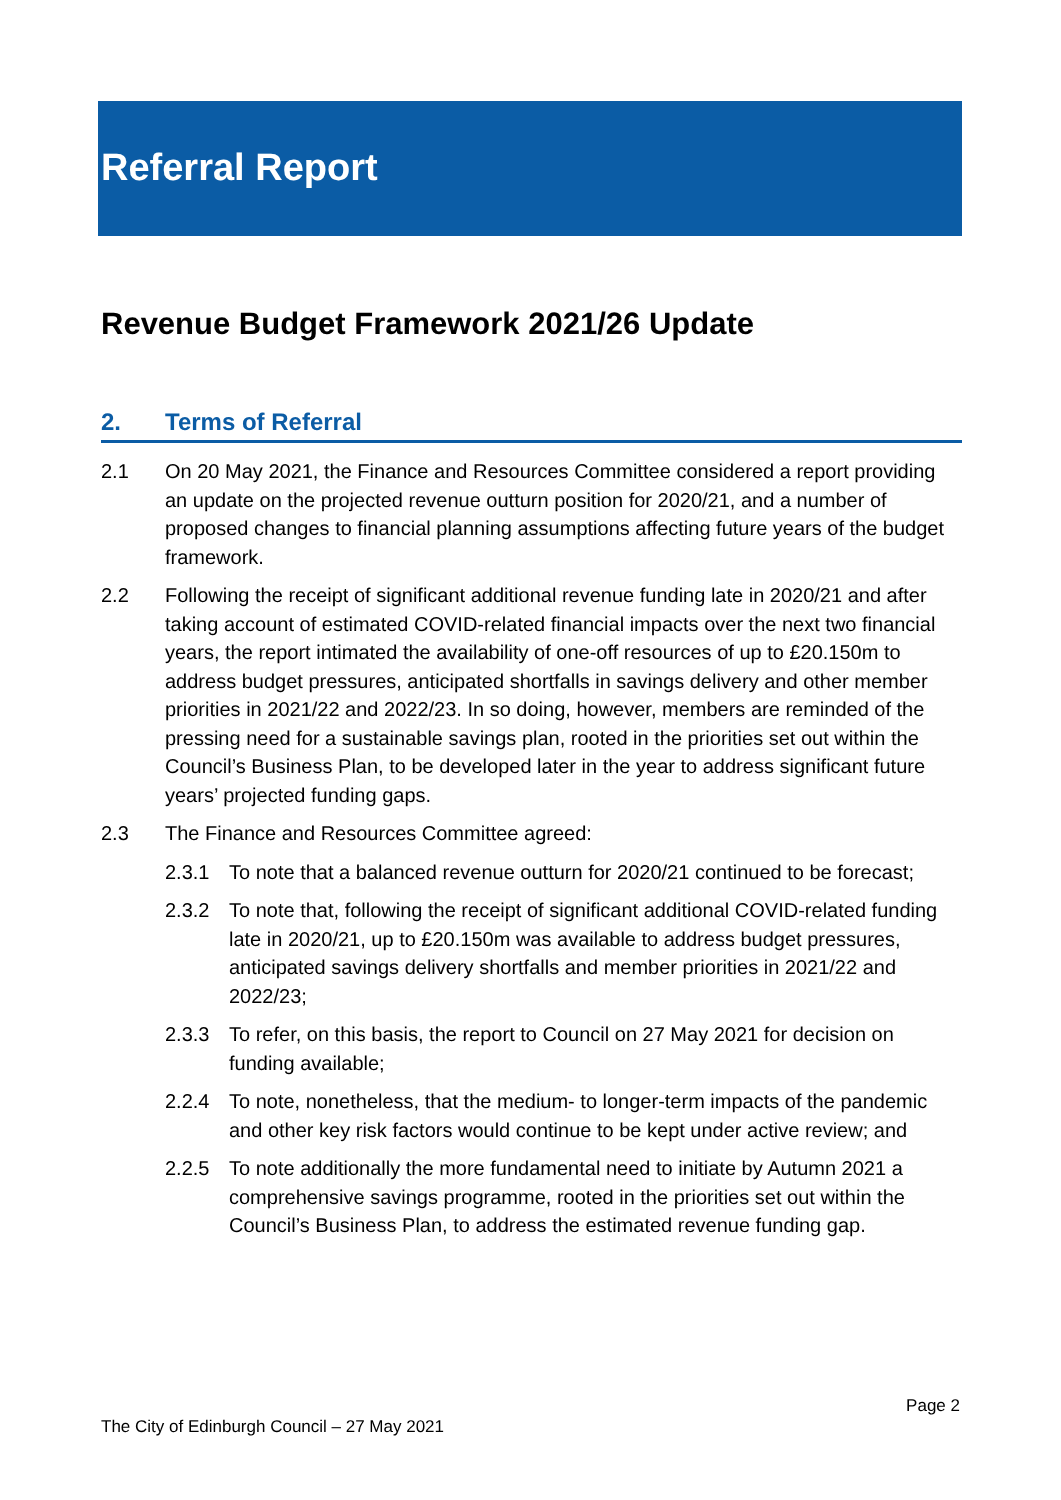Referral Report
Revenue Budget Framework 2021/26 Update
2. Terms of Referral
2.1 On 20 May 2021, the Finance and Resources Committee considered a report providing an update on the projected revenue outturn position for 2020/21, and a number of proposed changes to financial planning assumptions affecting future years of the budget framework.
2.2 Following the receipt of significant additional revenue funding late in 2020/21 and after taking account of estimated COVID-related financial impacts over the next two financial years, the report intimated the availability of one-off resources of up to £20.150m to address budget pressures, anticipated shortfalls in savings delivery and other member priorities in 2021/22 and 2022/23. In so doing, however, members are reminded of the pressing need for a sustainable savings plan, rooted in the priorities set out within the Council’s Business Plan, to be developed later in the year to address significant future years’ projected funding gaps.
2.3 The Finance and Resources Committee agreed:
2.3.1 To note that a balanced revenue outturn for 2020/21 continued to be forecast;
2.3.2 To note that, following the receipt of significant additional COVID-related funding late in 2020/21, up to £20.150m was available to address budget pressures, anticipated savings delivery shortfalls and member priorities in 2021/22 and 2022/23;
2.3.3 To refer, on this basis, the report to Council on 27 May 2021 for decision on funding available;
2.2.4 To note, nonetheless, that the medium- to longer-term impacts of the pandemic and other key risk factors would continue to be kept under active review; and
2.2.5 To note additionally the more fundamental need to initiate by Autumn 2021 a comprehensive savings programme, rooted in the priorities set out within the Council’s Business Plan, to address the estimated revenue funding gap.
Page 2
The City of Edinburgh Council – 27 May 2021